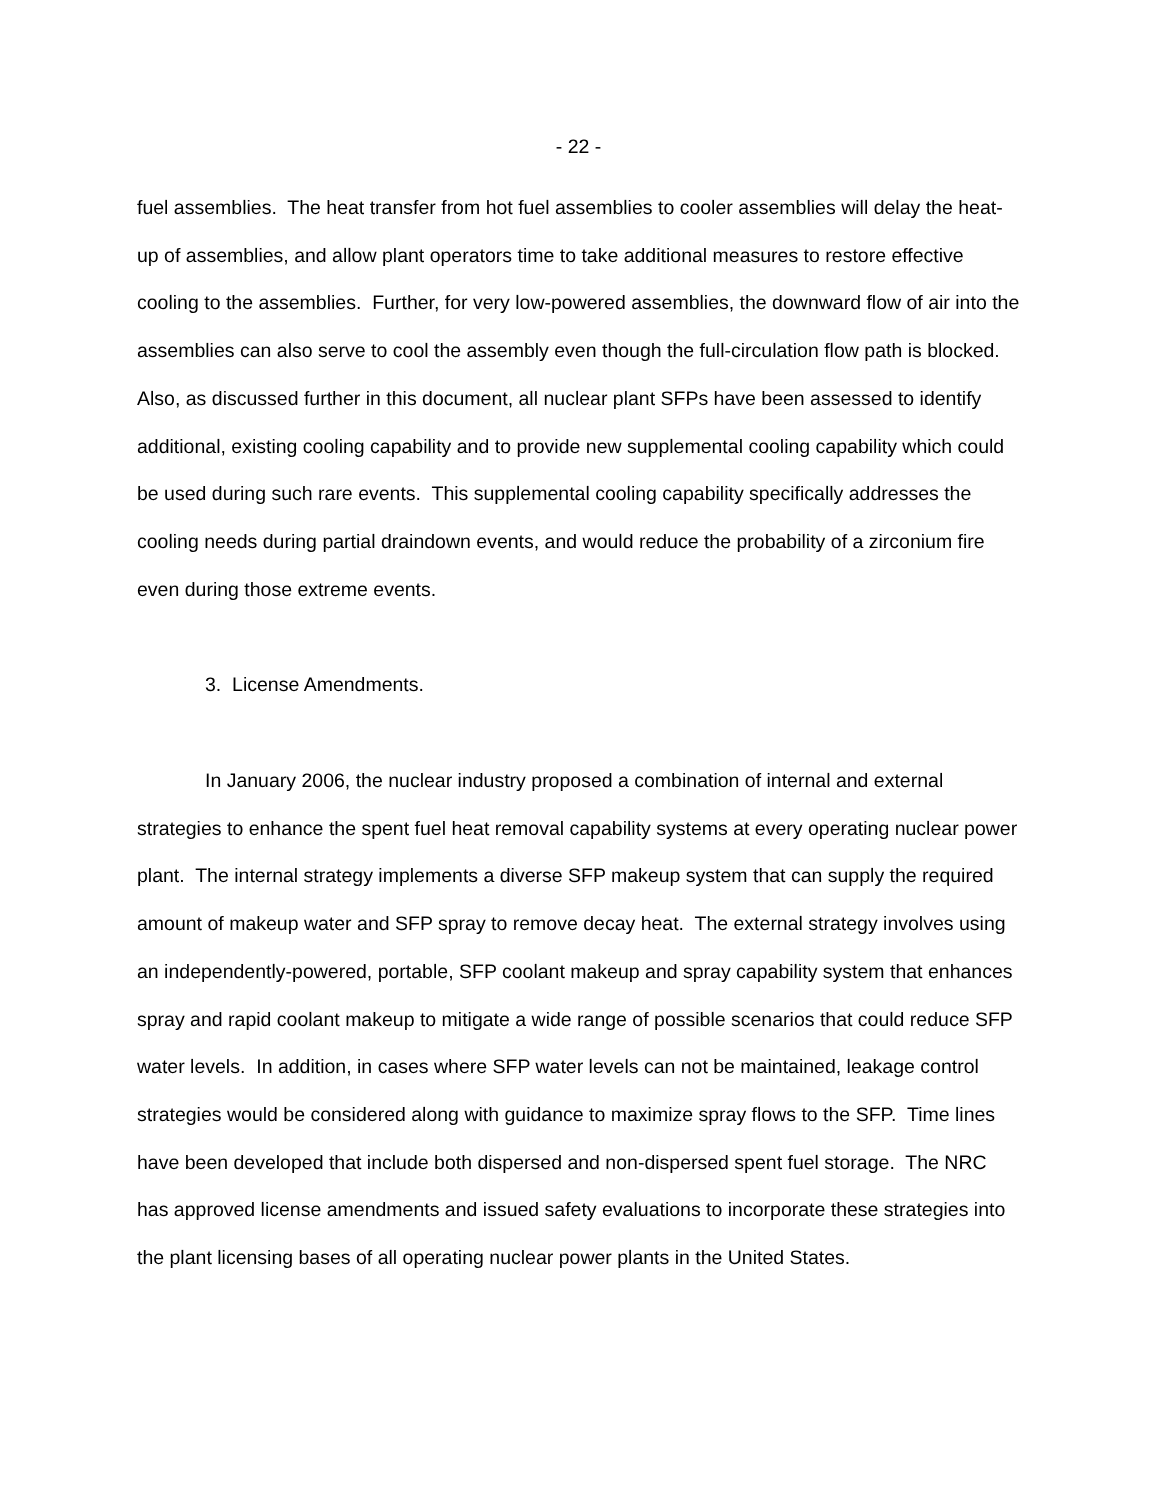- 22 -
fuel assemblies. The heat transfer from hot fuel assemblies to cooler assemblies will delay the heat-up of assemblies, and allow plant operators time to take additional measures to restore effective cooling to the assemblies. Further, for very low-powered assemblies, the downward flow of air into the assemblies can also serve to cool the assembly even though the full-circulation flow path is blocked. Also, as discussed further in this document, all nuclear plant SFPs have been assessed to identify additional, existing cooling capability and to provide new supplemental cooling capability which could be used during such rare events. This supplemental cooling capability specifically addresses the cooling needs during partial draindown events, and would reduce the probability of a zirconium fire even during those extreme events.
3. License Amendments.
In January 2006, the nuclear industry proposed a combination of internal and external strategies to enhance the spent fuel heat removal capability systems at every operating nuclear power plant. The internal strategy implements a diverse SFP makeup system that can supply the required amount of makeup water and SFP spray to remove decay heat. The external strategy involves using an independently-powered, portable, SFP coolant makeup and spray capability system that enhances spray and rapid coolant makeup to mitigate a wide range of possible scenarios that could reduce SFP water levels. In addition, in cases where SFP water levels can not be maintained, leakage control strategies would be considered along with guidance to maximize spray flows to the SFP. Time lines have been developed that include both dispersed and non-dispersed spent fuel storage. The NRC has approved license amendments and issued safety evaluations to incorporate these strategies into the plant licensing bases of all operating nuclear power plants in the United States.